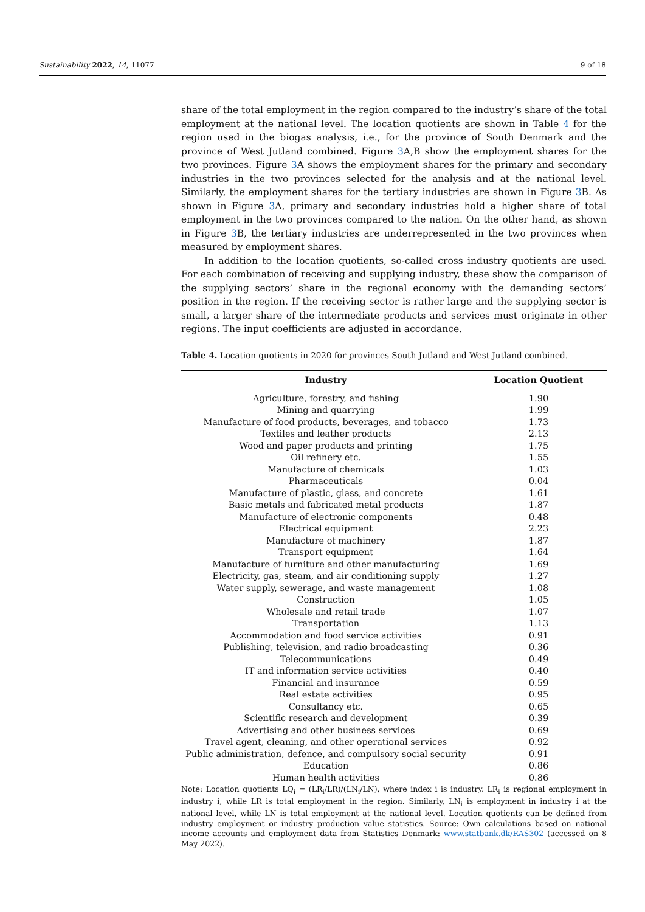Sustainability 2022, 14, 11077 9 of 18
share of the total employment in the region compared to the industry’s share of the total employment at the national level. The location quotients are shown in Table 4 for the region used in the biogas analysis, i.e., for the province of South Denmark and the province of West Jutland combined. Figure 3 A,B show the employment shares for the two provinces. Figure 3 A shows the employment shares for the primary and secondary industries in the two provinces selected for the analysis and at the national level. Similarly, the employment shares for the tertiary industries are shown in Figure 3 B. As shown in Figure 3 A, primary and secondary industries hold a higher share of total employment in the two provinces compared to the nation. On the other hand, as shown in Figure 3 B, the tertiary industries are underrepresented in the two provinces when measured by employment shares.
In addition to the location quotients, so-called cross industry quotients are used. For each combination of receiving and supplying industry, these show the comparison of the supplying sectors’ share in the regional economy with the demanding sectors’ position in the region. If the receiving sector is rather large and the supplying sector is small, a larger share of the intermediate products and services must originate in other regions. The input coefficients are adjusted in accordance.
Table 4. Location quotients in 2020 for provinces South Jutland and West Jutland combined.
| Industry | Location Quotient |
| --- | --- |
| Agriculture, forestry, and fishing | 1.90 |
| Mining and quarrying | 1.99 |
| Manufacture of food products, beverages, and tobacco | 1.73 |
| Textiles and leather products | 2.13 |
| Wood and paper products and printing | 1.75 |
| Oil refinery etc. | 1.55 |
| Manufacture of chemicals | 1.03 |
| Pharmaceuticals | 0.04 |
| Manufacture of plastic, glass, and concrete | 1.61 |
| Basic metals and fabricated metal products | 1.87 |
| Manufacture of electronic components | 0.48 |
| Electrical equipment | 2.23 |
| Manufacture of machinery | 1.87 |
| Transport equipment | 1.64 |
| Manufacture of furniture and other manufacturing | 1.69 |
| Electricity, gas, steam, and air conditioning supply | 1.27 |
| Water supply, sewerage, and waste management | 1.08 |
| Construction | 1.05 |
| Wholesale and retail trade | 1.07 |
| Transportation | 1.13 |
| Accommodation and food service activities | 0.91 |
| Publishing, television, and radio broadcasting | 0.36 |
| Telecommunications | 0.49 |
| IT and information service activities | 0.40 |
| Financial and insurance | 0.59 |
| Real estate activities | 0.95 |
| Consultancy etc. | 0.65 |
| Scientific research and development | 0.39 |
| Advertising and other business services | 0.69 |
| Travel agent, cleaning, and other operational services | 0.92 |
| Public administration, defence, and compulsory social security | 0.91 |
| Education | 0.86 |
| Human health activities | 0.86 |
Note: Location quotients LQ<sub>i</sub> = (LR<sub>i</sub>/LR)/(LN<sub>i</sub>/LN), where index i is industry. LR<sub>i</sub> is regional employment in industry i, while LR is total employment in the region. Similarly, LN<sub>i</sub> is employment in industry i at the national level, while LN is total employment at the national level. Location quotients can be defined from industry employment or industry production value statistics. Source: Own calculations based on national income accounts and employment data from Statistics Denmark: www.statbank.dk/RAS302 (accessed on 8 May 2022).